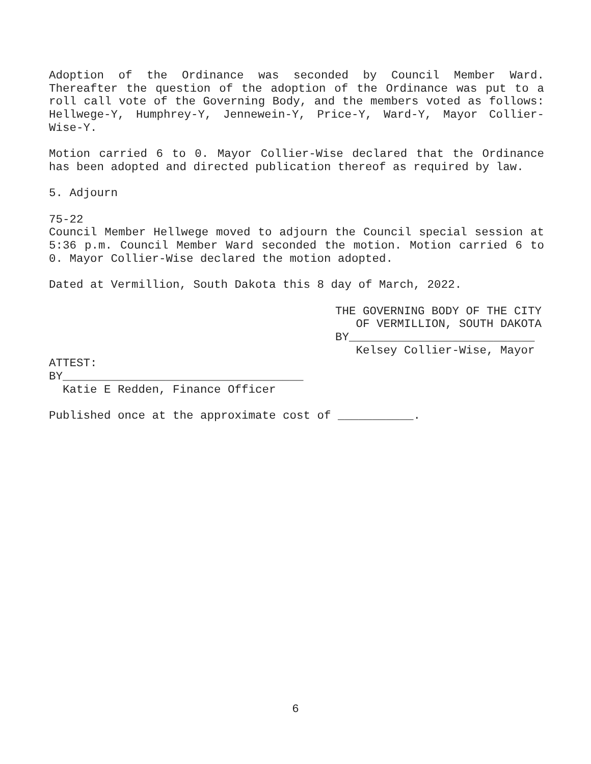Adoption of the Ordinance was seconded by Council Member Ward. Thereafter the question of the adoption of the Ordinance was put to a roll call vote of the Governing Body, and the members voted as follows: Hellwege-Y, Humphrey-Y, Jennewein-Y, Price-Y, Ward-Y, Mayor Collier-Wise-Y.
Motion carried 6 to 0. Mayor Collier-Wise declared that the Ordinance has been adopted and directed publication thereof as required by law.
5. Adjourn
75-22
Council Member Hellwege moved to adjourn the Council special session at 5:36 p.m. Council Member Ward seconded the motion. Motion carried 6 to 0. Mayor Collier-Wise declared the motion adopted.
Dated at Vermillion, South Dakota this 8 day of March, 2022.
THE GOVERNING BODY OF THE CITY
OF VERMILLION, SOUTH DAKOTA
BY___________________________
Kelsey Collier-Wise, Mayor
ATTEST:
BY___________________________________
Katie E Redden, Finance Officer
Published once at the approximate cost of ___________.
6